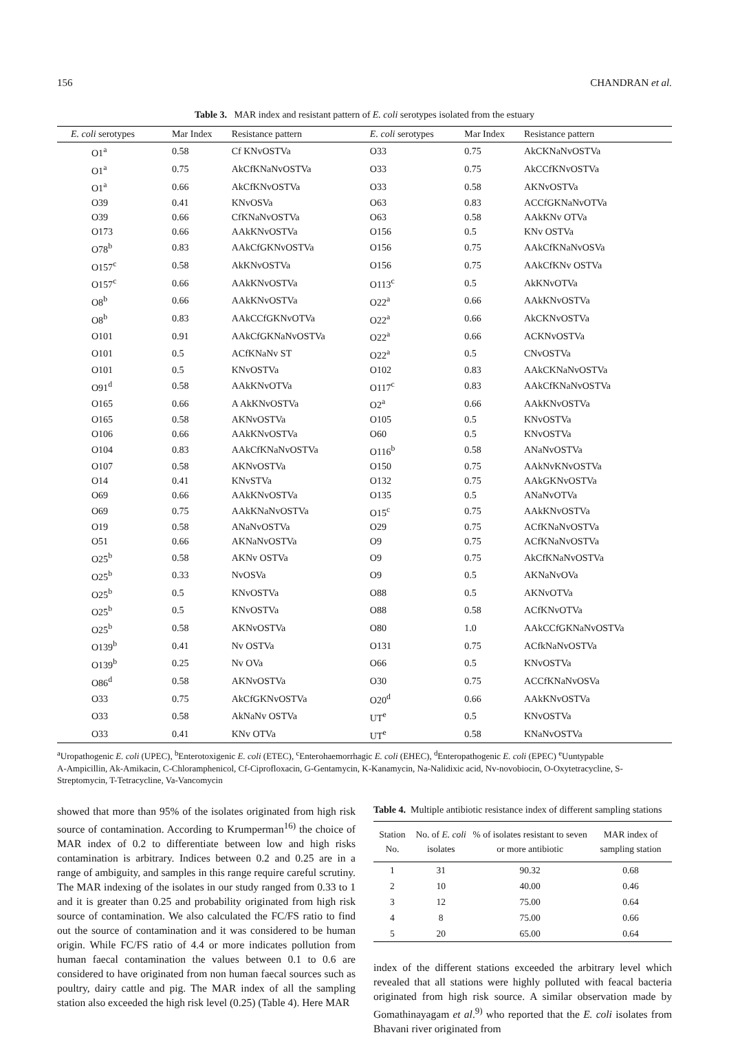156 CHANDRAN et al.
Table 3. MAR index and resistant pattern of E. coli serotypes isolated from the estuary
| E. coli serotypes | Mar Index | Resistance pattern | E. coli serotypes | Mar Index | Resistance pattern |
| --- | --- | --- | --- | --- | --- |
| O1<sup>a</sup> | 0.58 | Cf KNvOSTVa | O33 | 0.75 | AkCKNaNvOSTVa |
| O1<sup>a</sup> | 0.75 | AkCfKNaNvOSTVa | O33 | 0.75 | AkCCfKNvOSTVa |
| O1<sup>a</sup> | 0.66 | AkCfKNvOSTVa | O33 | 0.58 | AKNvOSTVa |
| O39 | 0.41 | KNvOSVa | O63 | 0.83 | ACCfGKNaNvOTVa |
| O39 | 0.66 | CfKNaNvOSTVa | O63 | 0.58 | AAkKNv OTVa |
| O173 | 0.66 | AAkKNvOSTVa | O156 | 0.5 | KNv OSTVa |
| O78<sup>b</sup> | 0.83 | AAkCfGKNvOSTVa | O156 | 0.75 | AAkCfKNaNvOSVa |
| O157<sup>c</sup> | 0.58 | AkKNvOSTVa | O156 | 0.75 | AAkCfKNv OSTVa |
| O157<sup>c</sup> | 0.66 | AAkKNvOSTVa | O113<sup>c</sup> | 0.5 | AkKNvOTVa |
| O8<sup>b</sup> | 0.66 | AAkKNvOSTVa | O22<sup>a</sup> | 0.66 | AAkKNvOSTVa |
| O8<sup>b</sup> | 0.83 | AAkCCfGKNvOTVa | O22<sup>a</sup> | 0.66 | AkCKNvOSTVa |
| O101 | 0.91 | AAkCfGKNaNvOSTVa | O22<sup>a</sup> | 0.66 | ACKNvOSTVa |
| O101 | 0.5 | ACfKNaNv ST | O22<sup>a</sup> | 0.5 | CNvOSTVa |
| O101 | 0.5 | KNvOSTVa | O102 | 0.83 | AAkCKNaNvOSTVa |
| O91<sup>d</sup> | 0.58 | AAkKNvOTVa | O117<sup>c</sup> | 0.83 | AAkCfKNaNvOSTVa |
| O165 | 0.66 | A AkKNvOSTVa | O2<sup>a</sup> | 0.66 | AAkKNvOSTVa |
| O165 | 0.58 | AKNvOSTVa | O105 | 0.5 | KNvOSTVa |
| O106 | 0.66 | AAkKNvOSTVa | O60 | 0.5 | KNvOSTVa |
| O104 | 0.83 | AAkCfKNaNvOSTVa | O116<sup>b</sup> | 0.58 | ANaNvOSTVa |
| O107 | 0.58 | AKNvOSTVa | O150 | 0.75 | AAkNvKNvOSTVa |
| O14 | 0.41 | KNvSTVa | O132 | 0.75 | AAkGKNvOSTVa |
| O69 | 0.66 | AAkKNvOSTVa | O135 | 0.5 | ANaNvOTVa |
| O69 | 0.75 | AAkKNaNvOSTVa | O15<sup>c</sup> | 0.75 | AAkKNvOSTVa |
| O19 | 0.58 | ANaNvOSTVa | O29 | 0.75 | ACfKNaNvOSTVa |
| O51 | 0.66 | AKNaNvOSTVa | O9 | 0.75 | ACfKNaNvOSTVa |
| O25<sup>b</sup> | 0.58 | AKNv OSTVa | O9 | 0.75 | AkCfKNaNvOSTVa |
| O25<sup>b</sup> | 0.33 | NvOSVa | O9 | 0.5 | AKNaNvOVa |
| O25<sup>b</sup> | 0.5 | KNvOSTVa | O88 | 0.5 | AKNvOTVa |
| O25<sup>b</sup> | 0.5 | KNvOSTVa | O88 | 0.58 | ACfKNvOTVa |
| O25<sup>b</sup> | 0.58 | AKNvOSTVa | O80 | 1.0 | AAkCCfGKNaNvOSTVa |
| O139<sup>b</sup> | 0.41 | Nv OSTVa | O131 | 0.75 | ACfkNaNvOSTVa |
| O139<sup>b</sup> | 0.25 | Nv OVa | O66 | 0.5 | KNvOSTVa |
| O86<sup>d</sup> | 0.58 | AKNvOSTVa | O30 | 0.75 | ACCfKNaNvOSVa |
| O33 | 0.75 | AkCfGKNvOSTVa | O20<sup>d</sup> | 0.66 | AAkKNvOSTVa |
| O33 | 0.58 | AkNaNv OSTVa | UT<sup>e</sup> | 0.5 | KNvOSTVa |
| O33 | 0.41 | KNv OTVa | UT<sup>e</sup> | 0.58 | KNaNvOSTVa |
<sup>a</sup> Uropathogenic E. coli (UPEC), <sup>b</sup>Enterotoxigenic E. coli (ETEC), <sup>c</sup>Enterohaemorrhagic E. coli (EHEC), <sup>d</sup>Enteropathogenic E. coli (EPEC) <sup>e</sup>Uuntypable
A-Ampicillin, Ak-Amikacin, C-Chloramphenicol, Cf-Ciprofloxacin, G-Gentamycin, K-Kanamycin, Na-Nalidixic acid, Nv-novobiocin, O-Oxytetracycline, S-Streptomycin, T-Tetracycline, Va-Vancomycin
showed that more than 95% of the isolates originated from high risk source of contamination. According to Krumperman<sup>16)</sup> the choice of MAR index of 0.2 to differentiate between low and high risks contamination is arbitrary. Indices between 0.2 and 0.25 are in a range of ambiguity, and samples in this range require careful scrutiny. The MAR indexing of the isolates in our study ranged from 0.33 to 1 and it is greater than 0.25 and probability originated from high risk source of contamination. We also calculated the FC/FS ratio to find out the source of contamination and it was considered to be human origin. While FC/FS ratio of 4.4 or more indicates pollution from human faecal contamination the values between 0.1 to 0.6 are considered to have originated from non human faecal sources such as poultry, dairy cattle and pig. The MAR index of all the sampling station also exceeded the high risk level (0.25) (Table 4). Here MAR
Table 4. Multiple antibiotic resistance index of different sampling stations
| Station No. | No. of E. coli isolates | % of isolates resistant to seven or more antibiotic | MAR index of sampling station |
| --- | --- | --- | --- |
| 1 | 31 | 90.32 | 0.68 |
| 2 | 10 | 40.00 | 0.46 |
| 3 | 12 | 75.00 | 0.64 |
| 4 | 8 | 75.00 | 0.66 |
| 5 | 20 | 65.00 | 0.64 |
index of the different stations exceeded the arbitrary level which revealed that all stations were highly polluted with feacal bacteria originated from high risk source. A similar observation made by Gomathinayagam et al.<sup>9)</sup> who reported that the E. coli isolates from Bhavani river originated from